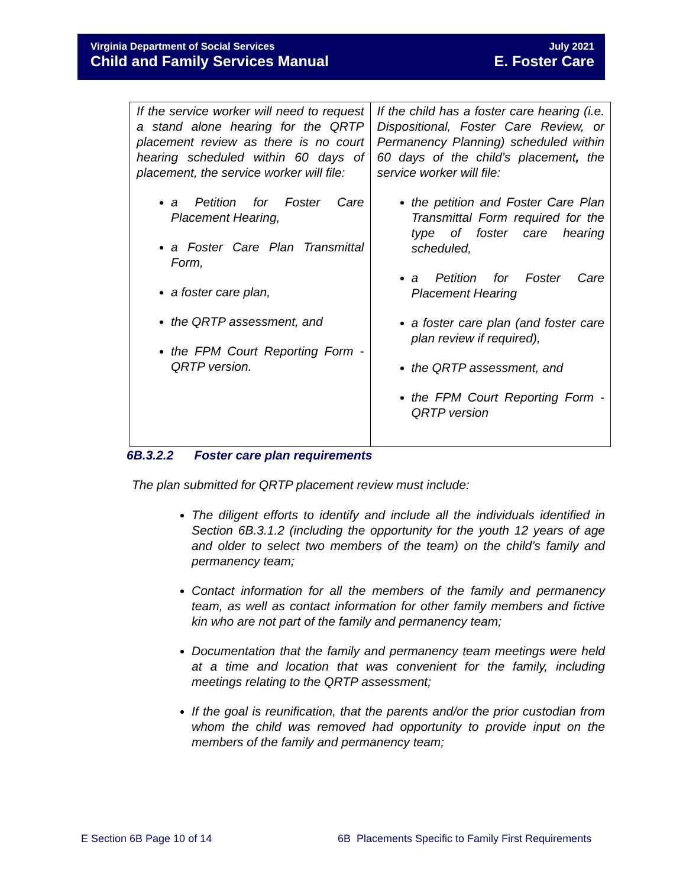Virginia Department of Social Services July 2021
Child and Family Services Manual E. Foster Care
| If the service worker will need to request a stand alone hearing for the QRTP placement review as there is no court hearing scheduled within 60 days of placement, the service worker will file: a Petition for Foster Care Placement Hearing, a Foster Care Plan Transmittal Form, a foster care plan, the QRTP assessment, and the FPM Court Reporting Form - QRTP version. | If the child has a foster care hearing (i.e. Dispositional, Foster Care Review, or Permanency Planning) scheduled within 60 days of the child’s placement , the service worker will file: the petition and Foster Care Plan Transmittal Form required for the type of foster care hearing scheduled, a Petition for Foster Care Placement Hearing a foster care plan (and foster care plan review if required), the QRTP assessment, and the FPM Court Reporting Form - QRTP version |
6B.3.2.2 Foster care plan requirements
The plan submitted for QRTP placement review must include:
The diligent efforts to identify and include all the individuals identified in Section 6B.3.1.2 (including the opportunity for the youth 12 years of age and older to select two members of the team) on the child’s family and permanency team;
Contact information for all the members of the family and permanency team, as well as contact information for other family members and fictive kin who are not part of the family and permanency team;
Documentation that the family and permanency team meetings were held at a time and location that was convenient for the family, including meetings relating to the QRTP assessment;
If the goal is reunification, that the parents and/or the prior custodian from whom the child was removed had opportunity to provide input on the members of the family and permanency team;
E Section 6B Page 10 of 14
6B Placements Specific to Family First Requirements